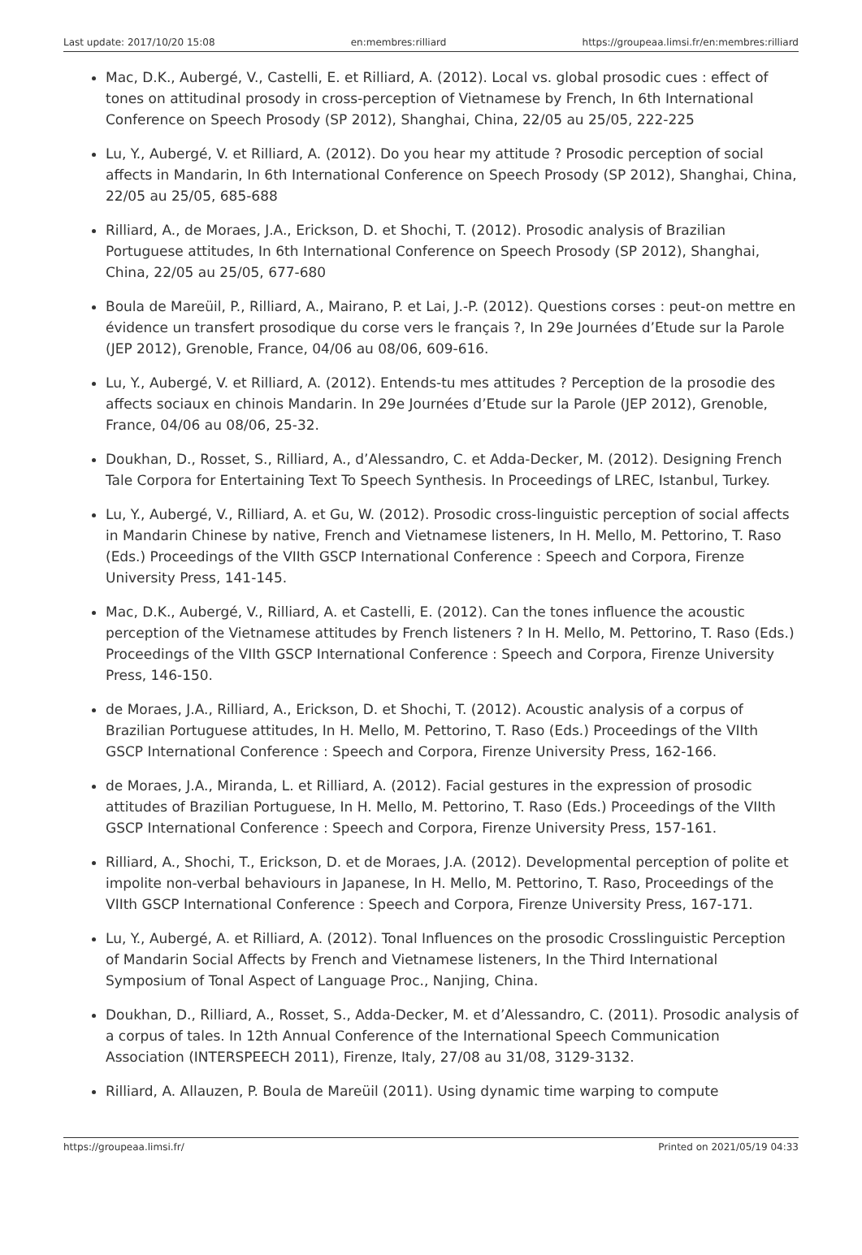Last update: 2017/10/20 15:08 en:membres:rilliard https://groupeaa.limsi.fr/en:membres:rilliard
Mac, D.K., Aubergé, V., Castelli, E. et Rilliard, A. (2012). Local vs. global prosodic cues : effect of tones on attitudinal prosody in cross-perception of Vietnamese by French, In 6th International Conference on Speech Prosody (SP 2012), Shanghai, China, 22/05 au 25/05, 222-225
Lu, Y., Aubergé, V. et Rilliard, A. (2012). Do you hear my attitude ? Prosodic perception of social affects in Mandarin, In 6th International Conference on Speech Prosody (SP 2012), Shanghai, China, 22/05 au 25/05, 685-688
Rilliard, A., de Moraes, J.A., Erickson, D. et Shochi, T. (2012). Prosodic analysis of Brazilian Portuguese attitudes, In 6th International Conference on Speech Prosody (SP 2012), Shanghai, China, 22/05 au 25/05, 677-680
Boula de Mareüil, P., Rilliard, A., Mairano, P. et Lai, J.-P. (2012). Questions corses : peut-on mettre en évidence un transfert prosodique du corse vers le français ?, In 29e Journées d’Etude sur la Parole (JEP 2012), Grenoble, France, 04/06 au 08/06, 609-616.
Lu, Y., Aubergé, V. et Rilliard, A. (2012). Entends-tu mes attitudes ? Perception de la prosodie des affects sociaux en chinois Mandarin. In 29e Journées d’Etude sur la Parole (JEP 2012), Grenoble, France, 04/06 au 08/06, 25-32.
Doukhan, D., Rosset, S., Rilliard, A., d’Alessandro, C. et Adda-Decker, M. (2012). Designing French Tale Corpora for Entertaining Text To Speech Synthesis. In Proceedings of LREC, Istanbul, Turkey.
Lu, Y., Aubergé, V., Rilliard, A. et Gu, W. (2012). Prosodic cross-linguistic perception of social affects in Mandarin Chinese by native, French and Vietnamese listeners, In H. Mello, M. Pettorino, T. Raso (Eds.) Proceedings of the VIIth GSCP International Conference : Speech and Corpora, Firenze University Press, 141-145.
Mac, D.K., Aubergé, V., Rilliard, A. et Castelli, E. (2012). Can the tones influence the acoustic perception of the Vietnamese attitudes by French listeners ? In H. Mello, M. Pettorino, T. Raso (Eds.) Proceedings of the VIIth GSCP International Conference : Speech and Corpora, Firenze University Press, 146-150.
de Moraes, J.A., Rilliard, A., Erickson, D. et Shochi, T. (2012). Acoustic analysis of a corpus of Brazilian Portuguese attitudes, In H. Mello, M. Pettorino, T. Raso (Eds.) Proceedings of the VIIth GSCP International Conference : Speech and Corpora, Firenze University Press, 162-166.
de Moraes, J.A., Miranda, L. et Rilliard, A. (2012). Facial gestures in the expression of prosodic attitudes of Brazilian Portuguese, In H. Mello, M. Pettorino, T. Raso (Eds.) Proceedings of the VIIth GSCP International Conference : Speech and Corpora, Firenze University Press, 157-161.
Rilliard, A., Shochi, T., Erickson, D. et de Moraes, J.A. (2012). Developmental perception of polite et impolite non-verbal behaviours in Japanese, In H. Mello, M. Pettorino, T. Raso, Proceedings of the VIIth GSCP International Conference : Speech and Corpora, Firenze University Press, 167-171.
Lu, Y., Aubergé, A. et Rilliard, A. (2012). Tonal Influences on the prosodic Crosslinguistic Perception of Mandarin Social Affects by French and Vietnamese listeners, In the Third International Symposium of Tonal Aspect of Language Proc., Nanjing, China.
Doukhan, D., Rilliard, A., Rosset, S., Adda-Decker, M. et d’Alessandro, C. (2011). Prosodic analysis of a corpus of tales. In 12th Annual Conference of the International Speech Communication Association (INTERSPEECH 2011), Firenze, Italy, 27/08 au 31/08, 3129-3132.
Rilliard, A. Allauzen, P. Boula de Mareüil (2011). Using dynamic time warping to compute
https://groupeaa.limsi.fr/ Printed on 2021/05/19 04:33